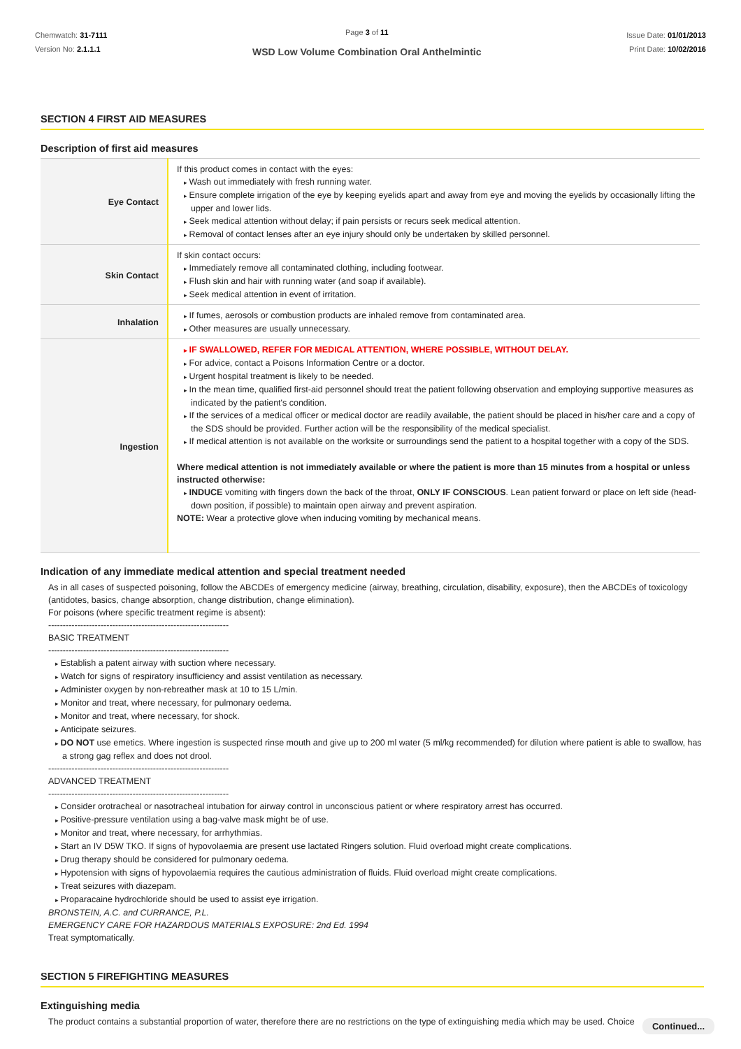Chemwatch: 31-7111
Version No: 2.1.1.1
Page 3 of 11
WSD Low Volume Combination Oral Anthelmintic
Issue Date: 01/01/2013
Print Date: 10/02/2016
SECTION 4 FIRST AID MEASURES
Description of first aid measures
| Eye Contact | If this product comes in contact with the eyes: Wash out immediately with fresh running water. Ensure complete irrigation of the eye by keeping eyelids apart and away from eye and moving the eyelids by occasionally lifting the upper and lower lids. Seek medical attention without delay; if pain persists or recurs seek medical attention. Removal of contact lenses after an eye injury should only be undertaken by skilled personnel. |
| Skin Contact | If skin contact occurs: Immediately remove all contaminated clothing, including footwear. Flush skin and hair with running water (and soap if available). Seek medical attention in event of irritation. |
| Inhalation | If fumes, aerosols or combustion products are inhaled remove from contaminated area. Other measures are usually unnecessary. |
| Ingestion | IF SWALLOWED, REFER FOR MEDICAL ATTENTION, WHERE POSSIBLE, WITHOUT DELAY. For advice, contact a Poisons Information Centre or a doctor. Urgent hospital treatment is likely to be needed. In the mean time, qualified first-aid personnel should treat the patient following observation and employing supportive measures as indicated by the patient's condition. If the services of a medical officer or medical doctor are readily available, the patient should be placed in his/her care and a copy of the SDS should be provided. Further action will be the responsibility of the medical specialist. If medical attention is not available on the worksite or surroundings send the patient to a hospital together with a copy of the SDS. Where medical attention is not immediately available or where the patient is more than 15 minutes from a hospital or unless instructed otherwise: INDUCE vomiting with fingers down the back of the throat, ONLY IF CONSCIOUS . Lean patient forward or place on left side (head-down position, if possible) to maintain open airway and prevent aspiration. NOTE: Wear a protective glove when inducing vomiting by mechanical means. |
Indication of any immediate medical attention and special treatment needed
As in all cases of suspected poisoning, follow the ABCDEs of emergency medicine (airway, breathing, circulation, disability, exposure), then the ABCDEs of toxicology (antidotes, basics, change absorption, change distribution, change elimination).
For poisons (where specific treatment regime is absent):
--------------------------------------------------------------
BASIC TREATMENT
--------------------------------------------------------------
Establish a patent airway with suction where necessary.
Watch for signs of respiratory insufficiency and assist ventilation as necessary.
Administer oxygen by non-rebreather mask at 10 to 15 L/min.
Monitor and treat, where necessary, for pulmonary oedema.
Monitor and treat, where necessary, for shock.
Anticipate seizures.
DO NOT use emetics. Where ingestion is suspected rinse mouth and give up to 200 ml water (5 ml/kg recommended) for dilution where patient is able to swallow, has a strong gag reflex and does not drool.
--------------------------------------------------------------
ADVANCED TREATMENT
--------------------------------------------------------------
Consider orotracheal or nasotracheal intubation for airway control in unconscious patient or where respiratory arrest has occurred.
Positive-pressure ventilation using a bag-valve mask might be of use.
Monitor and treat, where necessary, for arrhythmias.
Start an IV D5W TKO. If signs of hypovolaemia are present use lactated Ringers solution. Fluid overload might create complications.
Drug therapy should be considered for pulmonary oedema.
Hypotension with signs of hypovolaemia requires the cautious administration of fluids. Fluid overload might create complications.
Treat seizures with diazepam.
Proparacaine hydrochloride should be used to assist eye irrigation.
BRONSTEIN, A.C. and CURRANCE, P.L.
EMERGENCY CARE FOR HAZARDOUS MATERIALS EXPOSURE: 2nd Ed. 1994
Treat symptomatically.
SECTION 5 FIREFIGHTING MEASURES
Extinguishing media
The product contains a substantial proportion of water, therefore there are no restrictions on the type of extinguishing media which may be used. Choice
Continued...